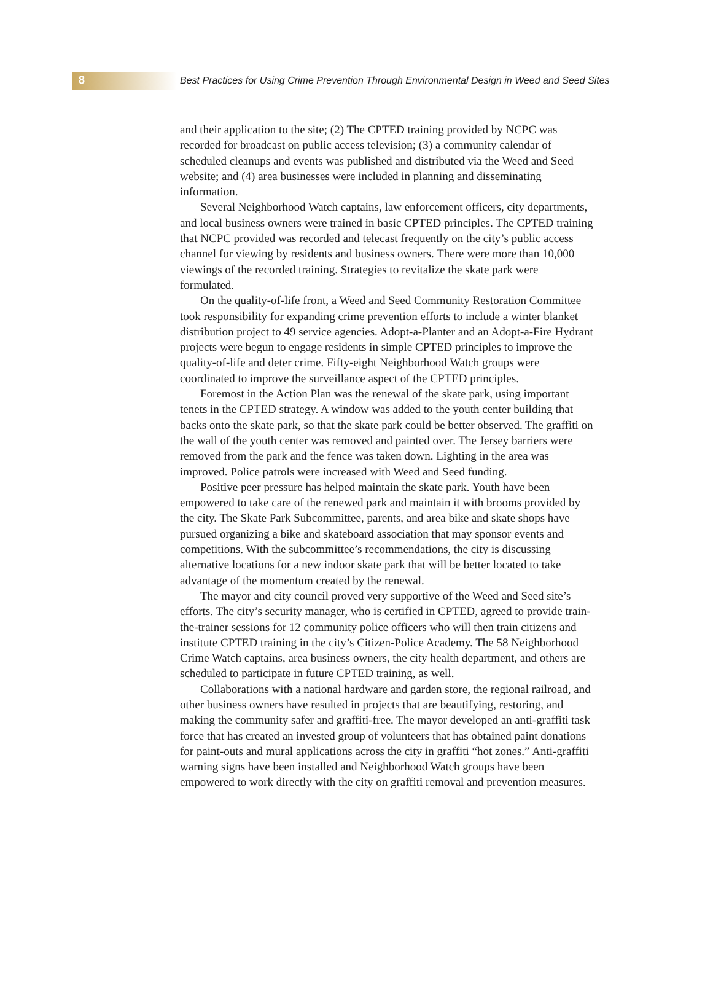8 Best Practices for Using Crime Prevention Through Environmental Design in Weed and Seed Sites
and their application to the site; (2) The CPTED training provided by NCPC was recorded for broadcast on public access television; (3) a community calendar of scheduled cleanups and events was published and distributed via the Weed and Seed website; and (4) area businesses were included in planning and disseminating information.
Several Neighborhood Watch captains, law enforcement officers, city departments, and local business owners were trained in basic CPTED principles. The CPTED training that NCPC provided was recorded and telecast frequently on the city’s public access channel for viewing by residents and business owners. There were more than 10,000 viewings of the recorded training. Strategies to revitalize the skate park were formulated.
On the quality-of-life front, a Weed and Seed Community Restoration Committee took responsibility for expanding crime prevention efforts to include a winter blanket distribution project to 49 service agencies. Adopt-a-Planter and an Adopt-a-Fire Hydrant projects were begun to engage residents in simple CPTED principles to improve the quality-of-life and deter crime. Fifty-eight Neighborhood Watch groups were coordinated to improve the surveillance aspect of the CPTED principles.
Foremost in the Action Plan was the renewal of the skate park, using important tenets in the CPTED strategy. A window was added to the youth center building that backs onto the skate park, so that the skate park could be better observed. The graffiti on the wall of the youth center was removed and painted over. The Jersey barriers were removed from the park and the fence was taken down. Lighting in the area was improved. Police patrols were increased with Weed and Seed funding.
Positive peer pressure has helped maintain the skate park. Youth have been empowered to take care of the renewed park and maintain it with brooms provided by the city. The Skate Park Subcommittee, parents, and area bike and skate shops have pursued organizing a bike and skateboard association that may sponsor events and competitions. With the subcommittee’s recommendations, the city is discussing alternative locations for a new indoor skate park that will be better located to take advantage of the momentum created by the renewal.
The mayor and city council proved very supportive of the Weed and Seed site’s efforts. The city’s security manager, who is certified in CPTED, agreed to provide train-the-trainer sessions for 12 community police officers who will then train citizens and institute CPTED training in the city’s Citizen-Police Academy. The 58 Neighborhood Crime Watch captains, area business owners, the city health department, and others are scheduled to participate in future CPTED training, as well.
Collaborations with a national hardware and garden store, the regional railroad, and other business owners have resulted in projects that are beautifying, restoring, and making the community safer and graffiti-free. The mayor developed an anti-graffiti task force that has created an invested group of volunteers that has obtained paint donations for paint-outs and mural applications across the city in graffiti “hot zones.” Anti-graffiti warning signs have been installed and Neighborhood Watch groups have been empowered to work directly with the city on graffiti removal and prevention measures.